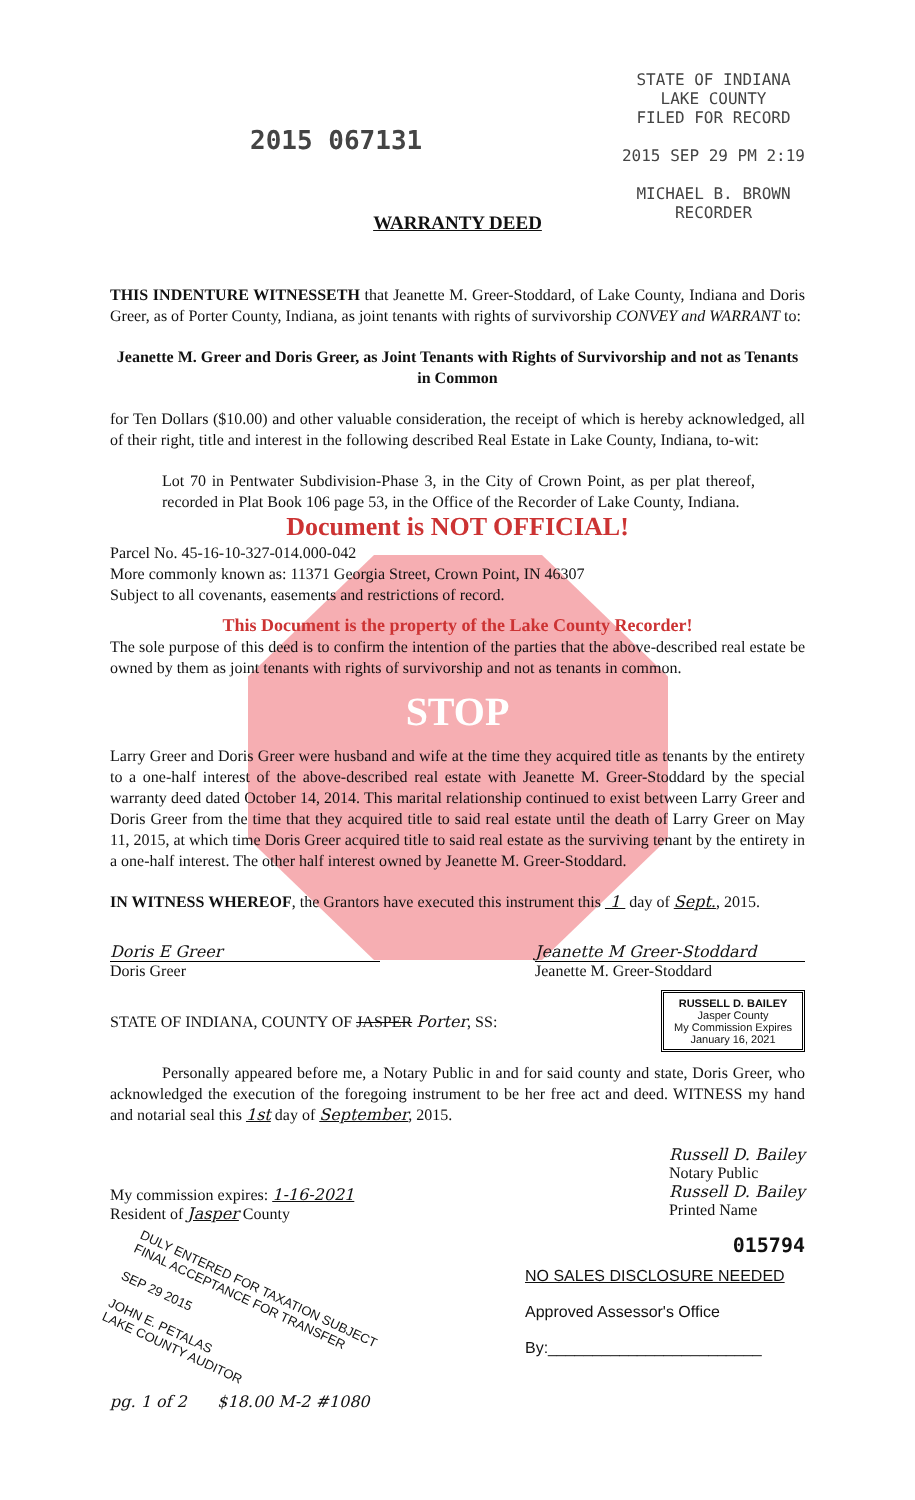2015 067131
STATE OF INDIANA
LAKE COUNTY
FILED FOR RECORD
2015 SEP 29 PM 2:19
MICHAEL B. BROWN
RECORDER
WARRANTY DEED
THIS INDENTURE WITNESSETH that Jeanette M. Greer-Stoddard, of Lake County, Indiana and Doris Greer, as of Porter County, Indiana, as joint tenants with rights of survivorship CONVEY and WARRANT to:
Jeanette M. Greer and Doris Greer, as Joint Tenants with Rights of Survivorship and not as Tenants in Common
for Ten Dollars ($10.00) and other valuable consideration, the receipt of which is hereby acknowledged, all of their right, title and interest in the following described Real Estate in Lake County, Indiana, to-wit:
Lot 70 in Pentwater Subdivision-Phase 3, in the City of Crown Point, as per plat thereof, recorded in Plat Book 106 page 53, in the Office of the Recorder of Lake County, Indiana.
Document is NOT OFFICIAL!
Parcel No. 45-16-10-327-014.000-042
More commonly known as: 11371 Georgia Street, Crown Point, IN 46307
Subject to all covenants, easements and restrictions of record.
This Document is the property of the Lake County Recorder!
The sole purpose of this deed is to confirm the intention of the parties that the above-described real estate be owned by them as joint tenants with rights of survivorship and not as tenants in common.
STOP
Larry Greer and Doris Greer were husband and wife at the time they acquired title as tenants by the entirety to a one-half interest of the above-described real estate with Jeanette M. Greer-Stoddard by the special warranty deed dated October 14, 2014. This marital relationship continued to exist between Larry Greer and Doris Greer from the time that they acquired title to said real estate until the death of Larry Greer on May 11, 2015, at which time Doris Greer acquired title to said real estate as the surviving tenant by the entirety in a one-half interest. The other half interest owned by Jeanette M. Greer-Stoddard.
IN WITNESS WHEREOF, the Grantors have executed this instrument this 1 day of Sept., 2015.
Doris E Greer
Doris Greer
Jeanette M Greer-Stoddard
Jeanette M. Greer-Stoddard
STATE OF INDIANA, COUNTY OF JASPER Porter, SS:
RUSSELL D. BAILEY
Jasper County
My Commission Expires
January 16, 2021
Personally appeared before me, a Notary Public in and for said county and state, Doris Greer, who acknowledged the execution of the foregoing instrument to be her free act and deed. WITNESS my hand and notarial seal this 1st day of September, 2015.
My commission expires: 1-16-2021
Resident of Jasper County
Russell D. Bailey
Notary Public
Russell D. Bailey
Printed Name
015794
DULY ENTERED FOR TAXATION SUBJECT
FINAL ACCEPTANCE FOR TRANSFER
SEP 29 2015
JOHN E. PETALAS
LAKE COUNTY AUDITOR
NO SALES DISCLOSURE NEEDED
Approved Assessor's Office
By:________________________
pg. 1 of 2 $18.00 M-2 #1080